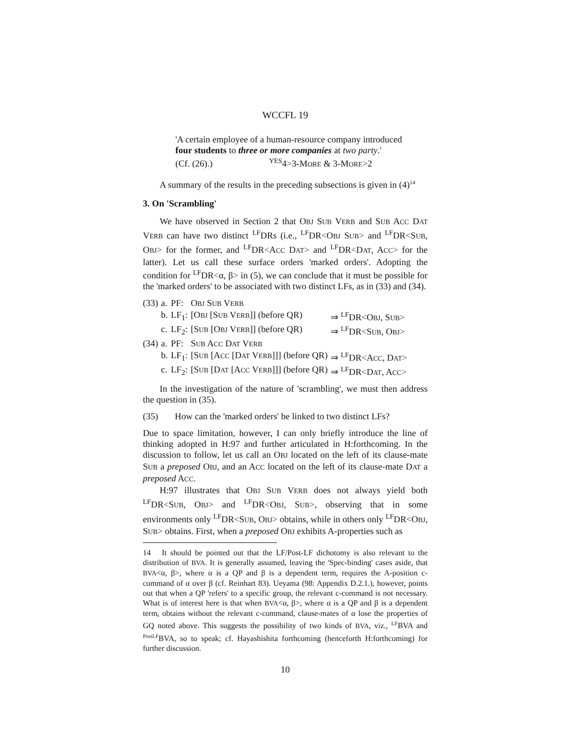WCCFL 19
'A certain employee of a human-resource company introduced
four students to three or more companies at two party.'
(Cf. (26).) <sup>YES</sup>4>3-MORE & 3-MORE>2
A summary of the results in the preceding subsections is given in (4)<sup>14</sup>
3. On 'Scrambling'
We have observed in Section 2 that OBJ SUB VERB and SUB ACC DAT VERB can have two distinct <sup>LF</sup>DRs (i.e., <sup>LF</sup>DR<OBJ SUB> and <sup>LF</sup>DR<SUB, OBJ> for the former, and <sup>LF</sup>DR<ACC DAT> and <sup>LF</sup>DR<DAT, ACC> for the latter). Let us call these surface orders 'marked orders'. Adopting the condition for <sup>LF</sup>DR<α, β> in (5), we can conclude that it must be possible for the 'marked orders' to be associated with two distinct LFs, as in (33) and (34).
| (33) | a. | PF: | O BJ S UB V ERB | |
| | b. | LF<sub>1</sub>: | [O BJ [S UB V ERB ]] (before QR) | ⇒ <sup>LF</sup>DR<O BJ , S UB > |
| | c. | LF<sub>2</sub>: | [S UB [O BJ V ERB ]] (before QR) | ⇒ <sup>LF</sup>DR<S UB , O BJ > |
| (34) | a. | PF: | S UB A CC D AT V ERB | |
| | b. | LF<sub>1</sub>: | [S UB [A CC [D AT V ERB ]]] (before QR) | ⇒ <sup>LF</sup>DR<A CC , D AT > |
| | c. | LF<sub>2</sub>: | [S UB [D AT [A CC V ERB ]]] (before QR) | ⇒ <sup>LF</sup>DR<D AT , A CC > |
In the investigation of the nature of 'scrambling', we must then address the question in (35).
(35) How can the 'marked orders' be linked to two distinct LFs?
Due to space limitation, however, I can only briefly introduce the line of thinking adopted in H:97 and further articulated in H:forthcoming. In the discussion to follow, let us call an OBJ located on the left of its clause-mate SUB a preposed OBJ, and an ACC located on the left of its clause-mate DAT a preposed ACC.
H:97 illustrates that OBJ SUB VERB does not always yield both <sup>LF</sup>DR<SUB, OBJ> and <sup>LF</sup>DR<OBJ, SUB>, observing that in some environments only <sup>LF</sup>DR<SUB, OBJ> obtains, while in others only <sup>LF</sup>DR<OBJ, SUB> obtains. First, when a preposed OBJ exhibits A-properties such as
14 It should be pointed out that the LF/Post-LF dichotomy is also relevant to the distribution of BVA. It is generally assumed, leaving the 'Spec-binding' cases aside, that BVA<α, β>, where α is a QP and β is a dependent term, requires the A-position c-command of α over β (cf. Reinhart 83). Ueyama (98: Appendix D.2.1.), however, points out that when a QP 'refers' to a specific group, the relevant c-command is not necessary. What is of interest here is that when BVA<α, β>, where α is a QP and β is a dependent term, obtains without the relevant c-command, clause-mates of α lose the properties of GQ noted above. This suggests the possibility of two kinds of BVA, viz., <sup>LF</sup>BVA and <sup>PostLF</sup>BVA, so to speak; cf. Hayashishita forthcoming (henceforth H:forthcoming) for further discussion.
10